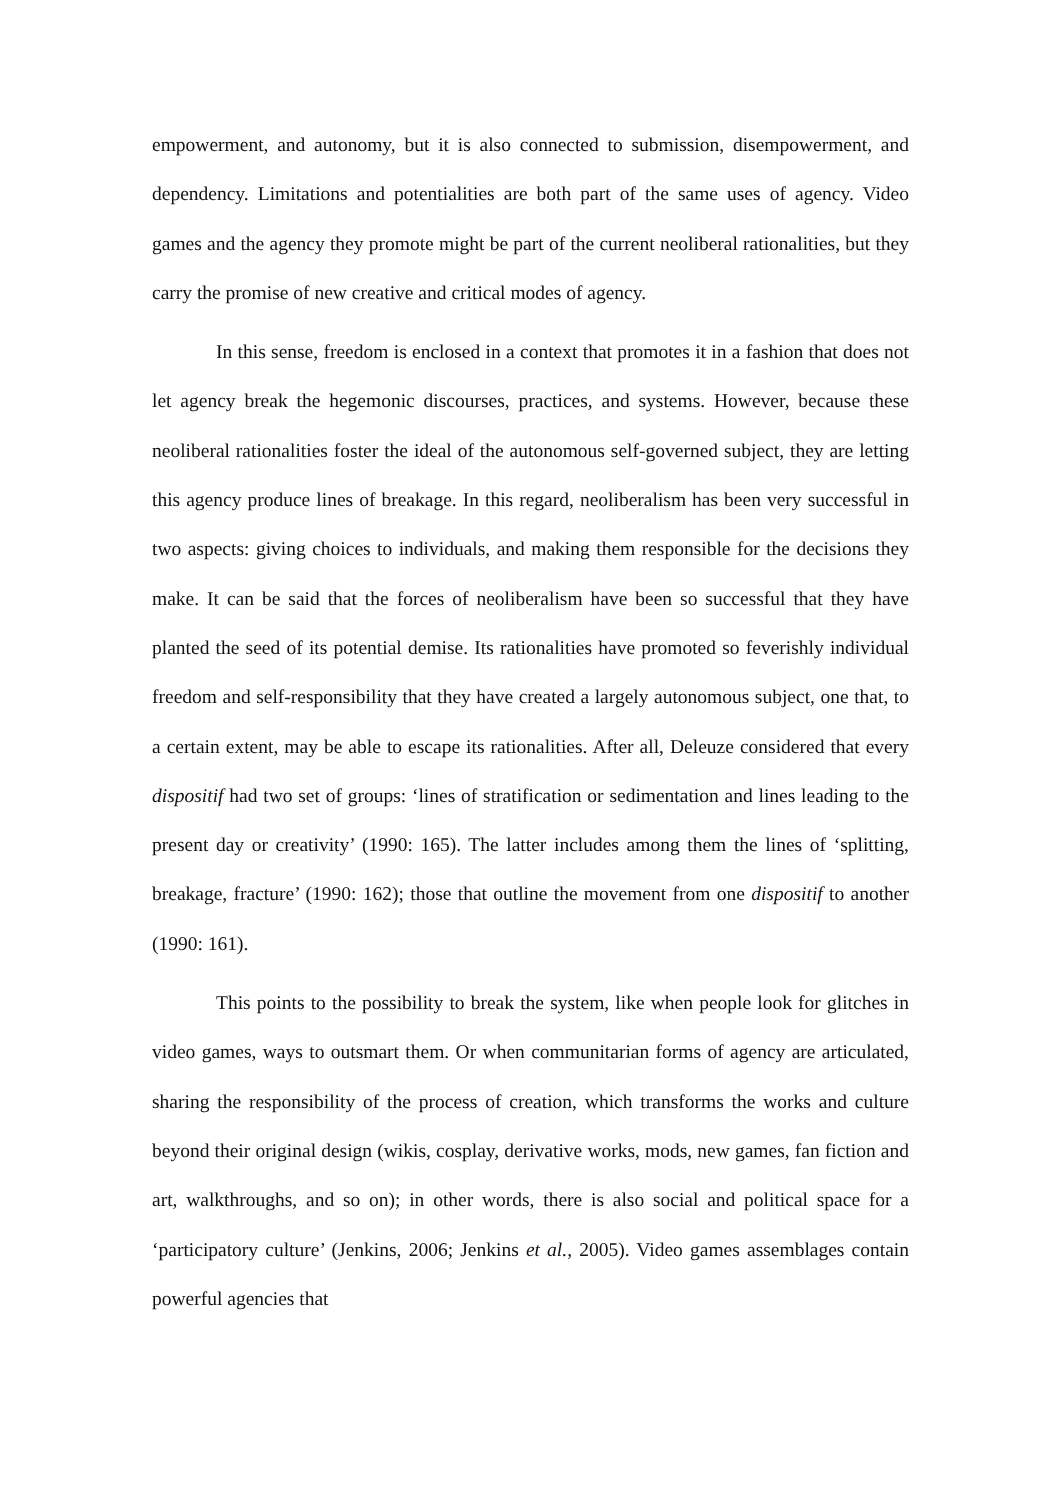empowerment, and autonomy, but it is also connected to submission, disempowerment, and dependency. Limitations and potentialities are both part of the same uses of agency. Video games and the agency they promote might be part of the current neoliberal rationalities, but they carry the promise of new creative and critical modes of agency.
In this sense, freedom is enclosed in a context that promotes it in a fashion that does not let agency break the hegemonic discourses, practices, and systems. However, because these neoliberal rationalities foster the ideal of the autonomous self-governed subject, they are letting this agency produce lines of breakage. In this regard, neoliberalism has been very successful in two aspects: giving choices to individuals, and making them responsible for the decisions they make. It can be said that the forces of neoliberalism have been so successful that they have planted the seed of its potential demise. Its rationalities have promoted so feverishly individual freedom and self-responsibility that they have created a largely autonomous subject, one that, to a certain extent, may be able to escape its rationalities. After all, Deleuze considered that every dispositif had two set of groups: ‘lines of stratification or sedimentation and lines leading to the present day or creativity’ (1990: 165). The latter includes among them the lines of ‘splitting, breakage, fracture’ (1990: 162); those that outline the movement from one dispositif to another (1990: 161).
This points to the possibility to break the system, like when people look for glitches in video games, ways to outsmart them. Or when communitarian forms of agency are articulated, sharing the responsibility of the process of creation, which transforms the works and culture beyond their original design (wikis, cosplay, derivative works, mods, new games, fan fiction and art, walkthroughs, and so on); in other words, there is also social and political space for a ‘participatory culture’ (Jenkins, 2006; Jenkins et al., 2005). Video games assemblages contain powerful agencies that